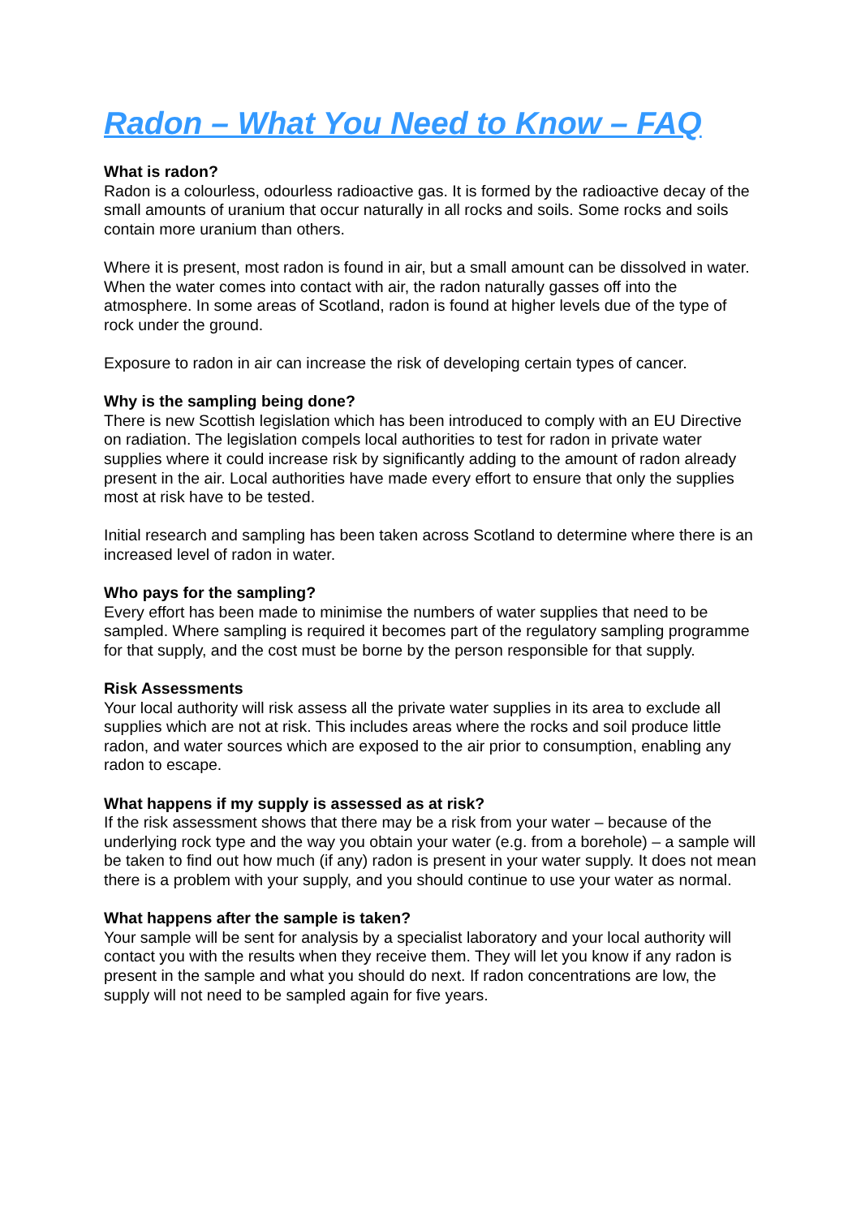Radon – What You Need to Know – FAQ
What is radon?
Radon is a colourless, odourless radioactive gas. It is formed by the radioactive decay of the small amounts of uranium that occur naturally in all rocks and soils. Some rocks and soils contain more uranium than others.
Where it is present, most radon is found in air, but a small amount can be dissolved in water. When the water comes into contact with air, the radon naturally gasses off into the atmosphere. In some areas of Scotland, radon is found at higher levels due of the type of rock under the ground.
Exposure to radon in air can increase the risk of developing certain types of cancer.
Why is the sampling being done?
There is new Scottish legislation which has been introduced to comply with an EU Directive on radiation. The legislation compels local authorities to test for radon in private water supplies where it could increase risk by significantly adding to the amount of radon already present in the air. Local authorities have made every effort to ensure that only the supplies most at risk have to be tested.
Initial research and sampling has been taken across Scotland to determine where there is an increased level of radon in water.
Who pays for the sampling?
Every effort has been made to minimise the numbers of water supplies that need to be sampled. Where sampling is required it becomes part of the regulatory sampling programme for that supply, and the cost must be borne by the person responsible for that supply.
Risk Assessments
Your local authority will risk assess all the private water supplies in its area to exclude all supplies which are not at risk. This includes areas where the rocks and soil produce little radon, and water sources which are exposed to the air prior to consumption, enabling any radon to escape.
What happens if my supply is assessed as at risk?
If the risk assessment shows that there may be a risk from your water – because of the underlying rock type and the way you obtain your water (e.g. from a borehole) – a sample will be taken to find out how much (if any) radon is present in your water supply. It does not mean there is a problem with your supply, and you should continue to use your water as normal.
What happens after the sample is taken?
Your sample will be sent for analysis by a specialist laboratory and your local authority will contact you with the results when they receive them. They will let you know if any radon is present in the sample and what you should do next. If radon concentrations are low, the supply will not need to be sampled again for five years.